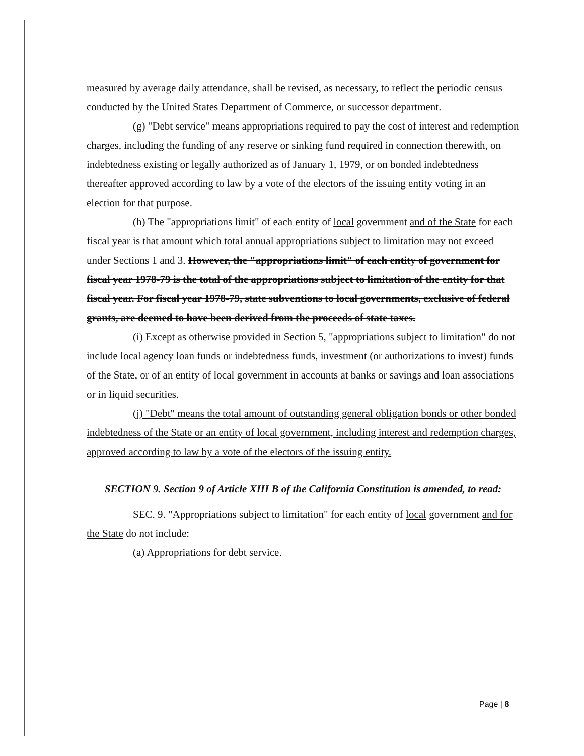measured by average daily attendance, shall be revised, as necessary, to reflect the periodic census conducted by the United States Department of Commerce, or successor department.
(g) "Debt service" means appropriations required to pay the cost of interest and redemption charges, including the funding of any reserve or sinking fund required in connection therewith, on indebtedness existing or legally authorized as of January 1, 1979, or on bonded indebtedness thereafter approved according to law by a vote of the electors of the issuing entity voting in an election for that purpose.
(h) The "appropriations limit" of each entity of local government and of the State for each fiscal year is that amount which total annual appropriations subject to limitation may not exceed under Sections 1 and 3. However, the "appropriations limit" of each entity of government for fiscal year 1978-79 is the total of the appropriations subject to limitation of the entity for that fiscal year. For fiscal year 1978-79, state subventions to local governments, exclusive of federal grants, are deemed to have been derived from the proceeds of state taxes.
(i) Except as otherwise provided in Section 5, "appropriations subject to limitation" do not include local agency loan funds or indebtedness funds, investment (or authorizations to invest) funds of the State, or of an entity of local government in accounts at banks or savings and loan associations or in liquid securities.
(j) "Debt" means the total amount of outstanding general obligation bonds or other bonded indebtedness of the State or an entity of local government, including interest and redemption charges, approved according to law by a vote of the electors of the issuing entity.
SECTION 9. Section 9 of Article XIII B of the California Constitution is amended, to read:
SEC. 9. "Appropriations subject to limitation" for each entity of local government and for the State do not include:
(a) Appropriations for debt service.
Page | 8